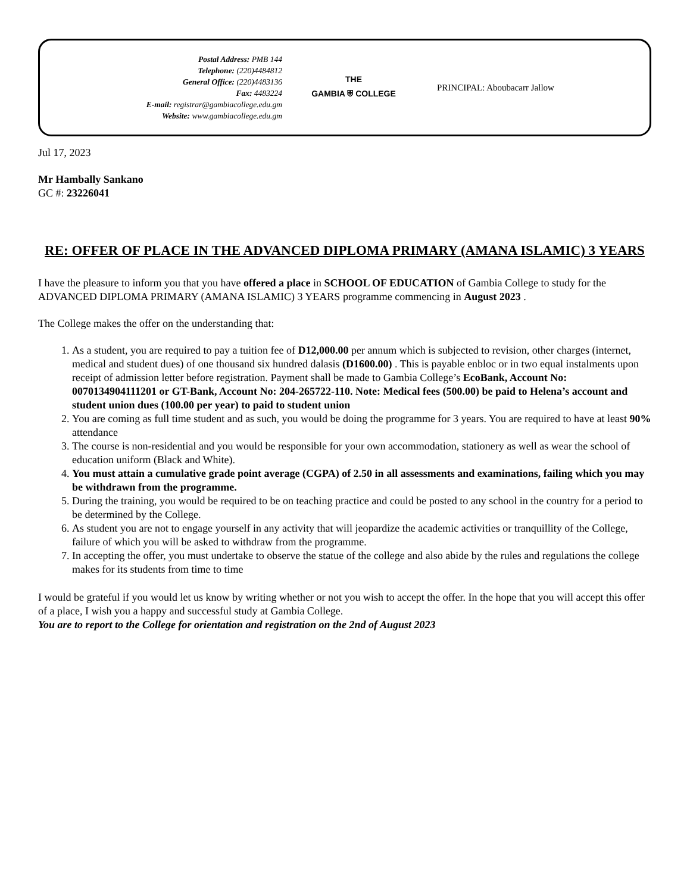Postal Address: PMB 144
Telephone: (220)4484812
General Office: (220)4483136
Fax: 4483224
E-mail: registrar@gambiacollege.edu.gm
Website: www.gambiacollege.edu.gm
THE
GAMBIA ⛨ COLLEGE
PRINCIPAL: Aboubacarr Jallow
Jul 17, 2023
Mr Hambally Sankano
GC #: 23226041
RE: OFFER OF PLACE IN THE ADVANCED DIPLOMA PRIMARY (AMANA ISLAMIC) 3 YEARS
I have the pleasure to inform you that you have offered a place in SCHOOL OF EDUCATION of Gambia College to study for the ADVANCED DIPLOMA PRIMARY (AMANA ISLAMIC) 3 YEARS programme commencing in August 2023 .
The College makes the offer on the understanding that:
1. As a student, you are required to pay a tuition fee of D12,000.00 per annum which is subjected to revision, other charges (internet, medical and student dues) of one thousand six hundred dalasis (D1600.00) . This is payable enbloc or in two equal instalments upon receipt of admission letter before registration. Payment shall be made to Gambia College’s EcoBank, Account No: 0070134904111201 or GT-Bank, Account No: 204-265722-110. Note: Medical fees (500.00) be paid to Helena’s account and student union dues (100.00 per year) to paid to student union
2. You are coming as full time student and as such, you would be doing the programme for 3 years. You are required to have at least 90% attendance
3. The course is non-residential and you would be responsible for your own accommodation, stationery as well as wear the school of education uniform (Black and White).
4. You must attain a cumulative grade point average (CGPA) of 2.50 in all assessments and examinations, failing which you may be withdrawn from the programme.
5. During the training, you would be required to be on teaching practice and could be posted to any school in the country for a period to be determined by the College.
6. As student you are not to engage yourself in any activity that will jeopardize the academic activities or tranquillity of the College, failure of which you will be asked to withdraw from the programme.
7. In accepting the offer, you must undertake to observe the statue of the college and also abide by the rules and regulations the college makes for its students from time to time
I would be grateful if you would let us know by writing whether or not you wish to accept the offer. In the hope that you will accept this offer of a place, I wish you a happy and successful study at Gambia College.
You are to report to the College for orientation and registration on the 2nd of August 2023